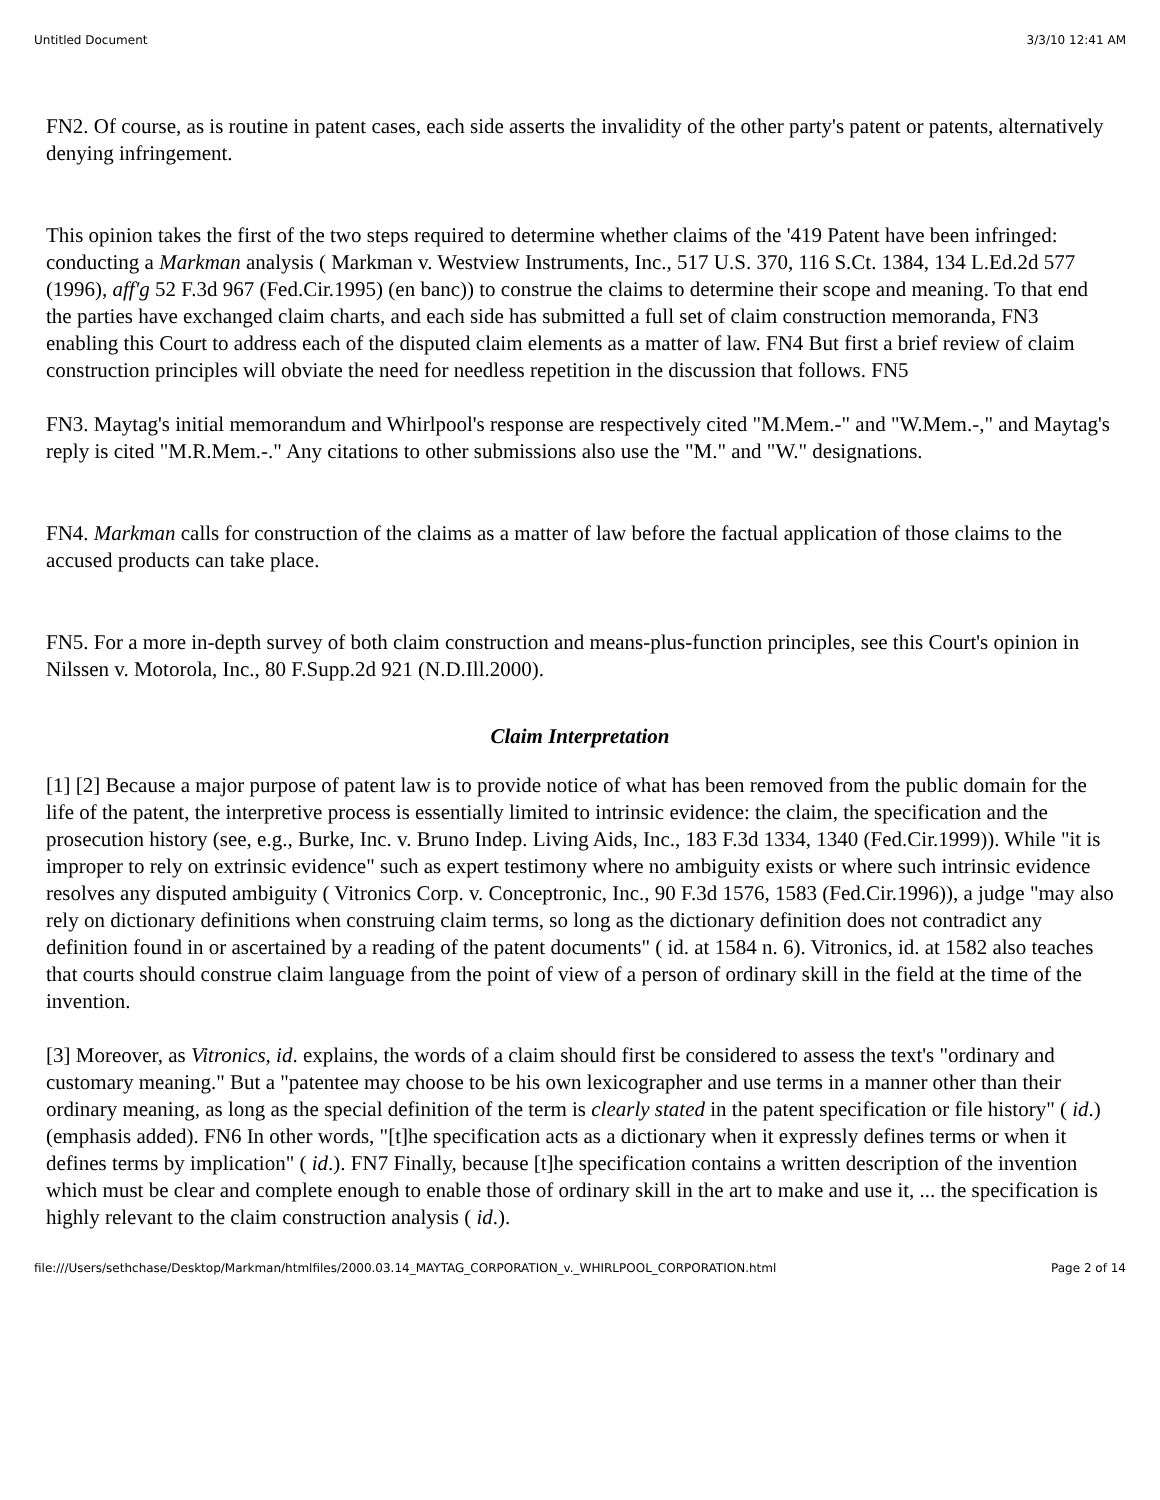Untitled Document 3/3/10 12:41 AM
FN2. Of course, as is routine in patent cases, each side asserts the invalidity of the other party's patent or patents, alternatively denying infringement.
This opinion takes the first of the two steps required to determine whether claims of the '419 Patent have been infringed: conducting a Markman analysis ( Markman v. Westview Instruments, Inc., 517 U.S. 370, 116 S.Ct. 1384, 134 L.Ed.2d 577 (1996), aff'g 52 F.3d 967 (Fed.Cir.1995) (en banc)) to construe the claims to determine their scope and meaning. To that end the parties have exchanged claim charts, and each side has submitted a full set of claim construction memoranda, FN3 enabling this Court to address each of the disputed claim elements as a matter of law. FN4 But first a brief review of claim construction principles will obviate the need for needless repetition in the discussion that follows. FN5
FN3. Maytag's initial memorandum and Whirlpool's response are respectively cited "M.Mem.-" and "W.Mem.-," and Maytag's reply is cited "M.R.Mem.-." Any citations to other submissions also use the "M." and "W." designations.
FN4. Markman calls for construction of the claims as a matter of law before the factual application of those claims to the accused products can take place.
FN5. For a more in-depth survey of both claim construction and means-plus-function principles, see this Court's opinion in Nilssen v. Motorola, Inc., 80 F.Supp.2d 921 (N.D.Ill.2000).
Claim Interpretation
[1] [2] Because a major purpose of patent law is to provide notice of what has been removed from the public domain for the life of the patent, the interpretive process is essentially limited to intrinsic evidence: the claim, the specification and the prosecution history (see, e.g., Burke, Inc. v. Bruno Indep. Living Aids, Inc., 183 F.3d 1334, 1340 (Fed.Cir.1999)). While "it is improper to rely on extrinsic evidence" such as expert testimony where no ambiguity exists or where such intrinsic evidence resolves any disputed ambiguity ( Vitronics Corp. v. Conceptronic, Inc., 90 F.3d 1576, 1583 (Fed.Cir.1996)), a judge "may also rely on dictionary definitions when construing claim terms, so long as the dictionary definition does not contradict any definition found in or ascertained by a reading of the patent documents" ( id. at 1584 n. 6). Vitronics, id. at 1582 also teaches that courts should construe claim language from the point of view of a person of ordinary skill in the field at the time of the invention.
[3] Moreover, as Vitronics, id. explains, the words of a claim should first be considered to assess the text's "ordinary and customary meaning." But a "patentee may choose to be his own lexicographer and use terms in a manner other than their ordinary meaning, as long as the special definition of the term is clearly stated in the patent specification or file history" ( id.) (emphasis added). FN6 In other words, "[t]he specification acts as a dictionary when it expressly defines terms or when it defines terms by implication" ( id.). FN7 Finally, because [t]he specification contains a written description of the invention which must be clear and complete enough to enable those of ordinary skill in the art to make and use it, ... the specification is highly relevant to the claim construction analysis ( id.).
file:///Users/sethchase/Desktop/Markman/htmlfiles/2000.03.14_MAYTAG_CORPORATION_v._WHIRLPOOL_CORPORATION.html Page 2 of 14